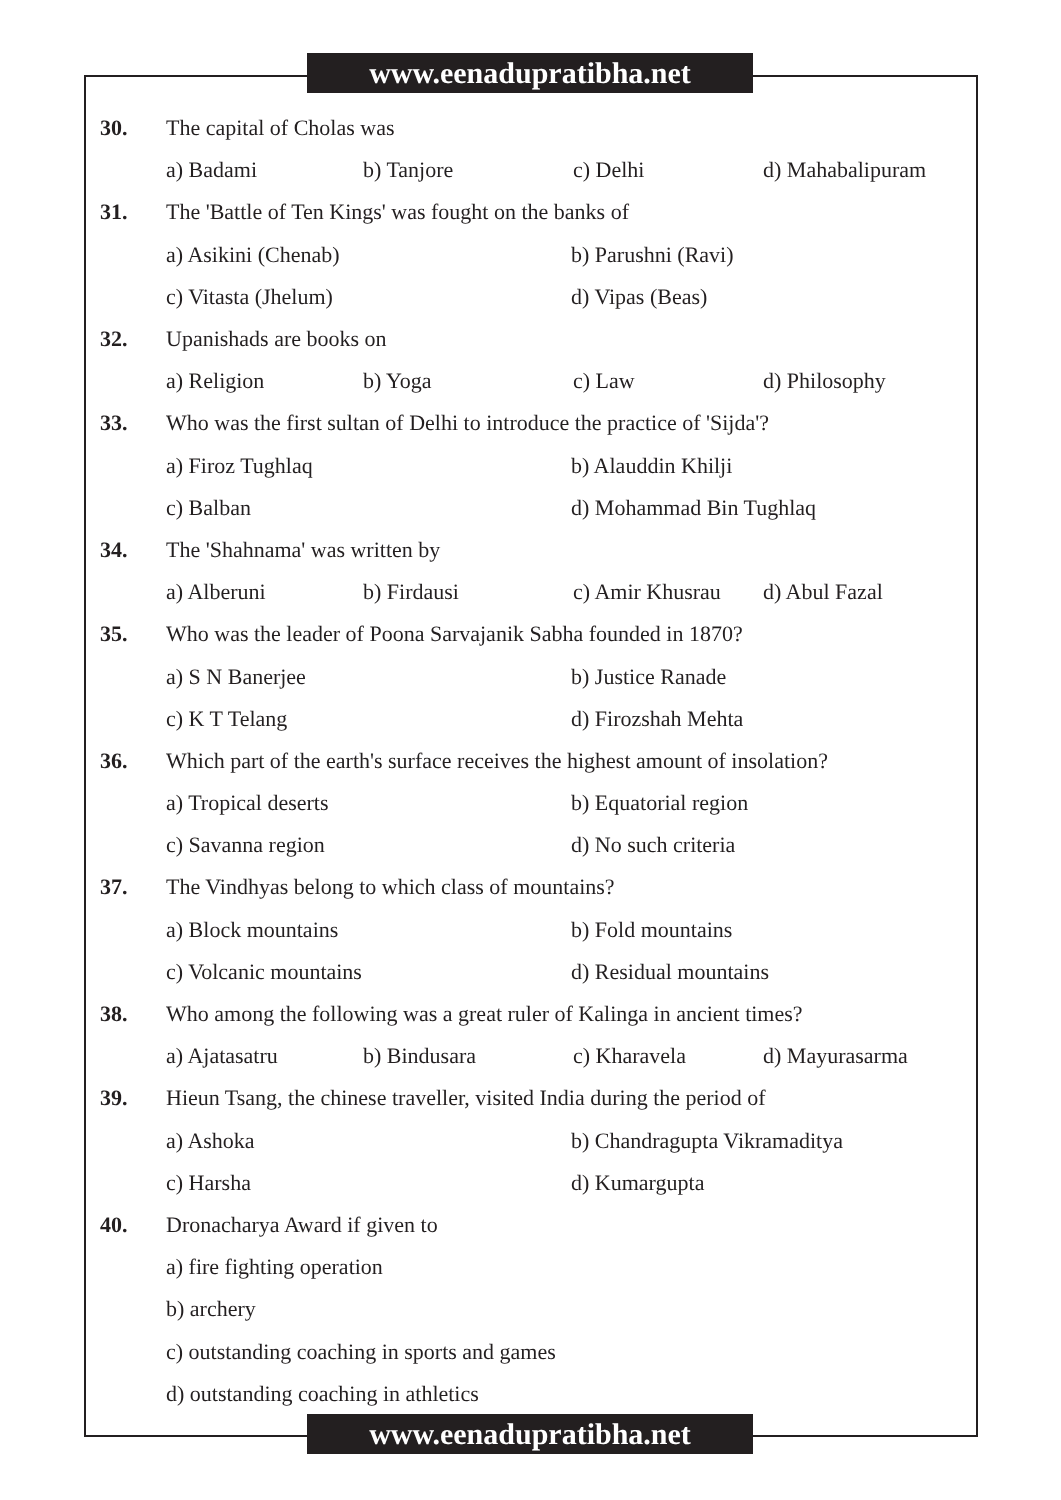www.eenadupratibha.net
30. The capital of Cholas was
a) Badami b) Tanjore c) Delhi d) Mahabalipuram
31. The 'Battle of Ten Kings' was fought on the banks of
a) Asikini (Chenab) b) Parushni (Ravi)
c) Vitasta (Jhelum) d) Vipas (Beas)
32. Upanishads are books on
a) Religion b) Yoga c) Law d) Philosophy
33. Who was the first sultan of Delhi to introduce the practice of 'Sijda'?
a) Firoz Tughlaq b) Alauddin Khilji
c) Balban d) Mohammad Bin Tughlaq
34. The 'Shahnama' was written by
a) Alberuni b) Firdausi c) Amir Khusrau d) Abul Fazal
35. Who was the leader of Poona Sarvajanik Sabha founded in 1870?
a) S N Banerjee b) Justice Ranade
c) K T Telang d) Firozshah Mehta
36. Which part of the earth's surface receives the highest amount of insolation?
a) Tropical deserts b) Equatorial region
c) Savanna region d) No such criteria
37. The Vindhyas belong to which class of mountains?
a) Block mountains b) Fold mountains
c) Volcanic mountains d) Residual mountains
38. Who among the following was a great ruler of Kalinga in ancient times?
a) Ajatasatru b) Bindusara c) Kharavela d) Mayurasarma
39. Hieun Tsang, the chinese traveller, visited India during the period of
a) Ashoka b) Chandragupta Vikramaditya
c) Harsha d) Kumargupta
40. Dronacharya Award if given to
a) fire fighting operation
b) archery
c) outstanding coaching in sports and games
d) outstanding coaching in athletics
www.eenadupratibha.net